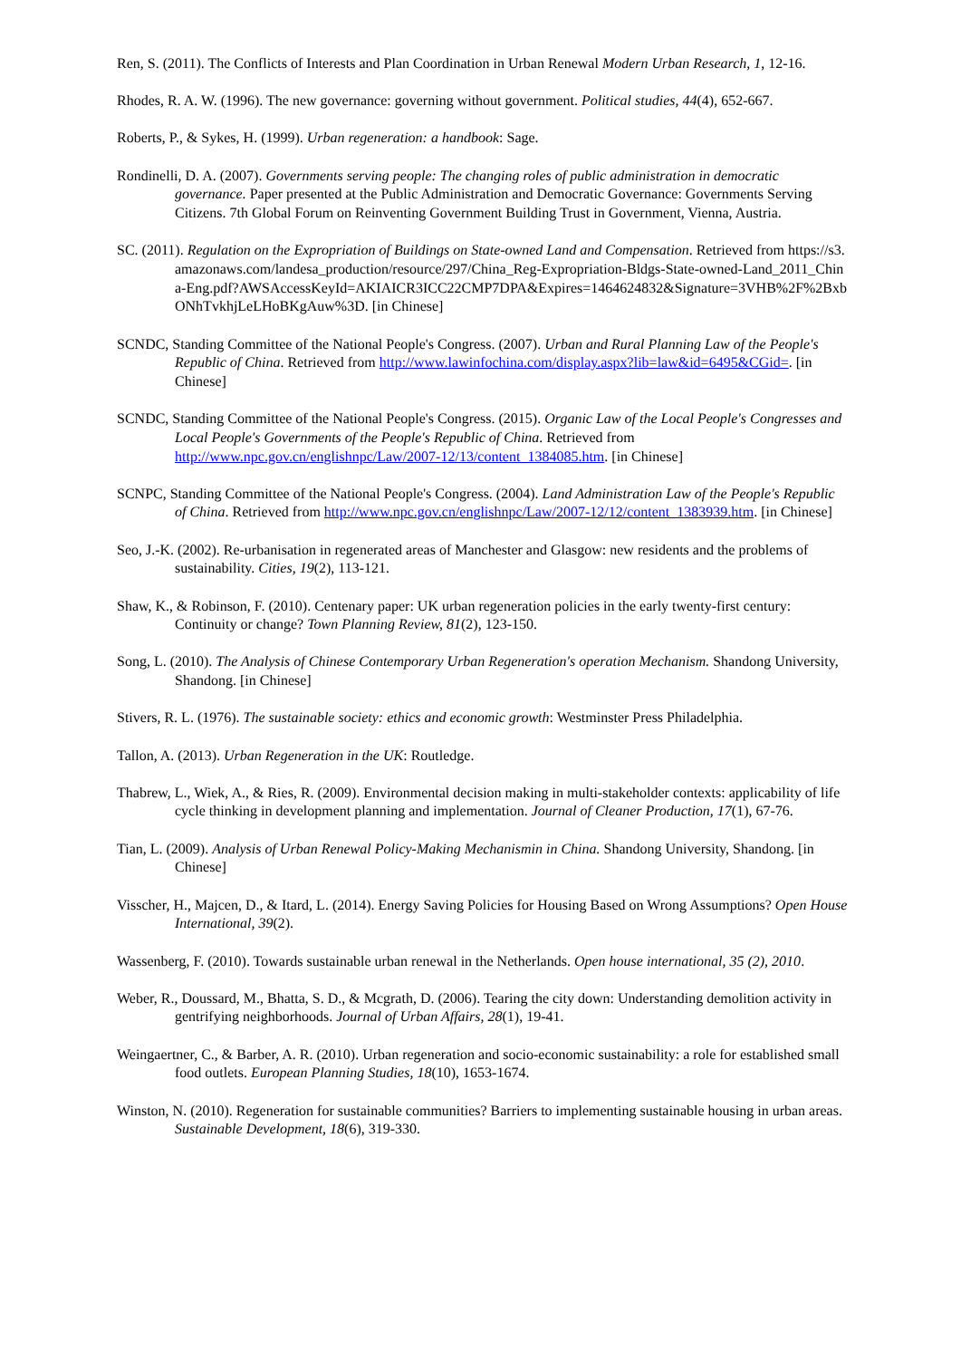Ren, S. (2011). The Conflicts of Interests and Plan Coordination in Urban Renewal Modern Urban Research, 1, 12-16.
Rhodes, R. A. W. (1996). The new governance: governing without government. Political studies, 44(4), 652-667.
Roberts, P., & Sykes, H. (1999). Urban regeneration: a handbook: Sage.
Rondinelli, D. A. (2007). Governments serving people: The changing roles of public administration in democratic governance. Paper presented at the Public Administration and Democratic Governance: Governments Serving Citizens. 7th Global Forum on Reinventing Government Building Trust in Government, Vienna, Austria.
SC. (2011). Regulation on the Expropriation of Buildings on State-owned Land and Compensation. Retrieved from https://s3.amazonaws.com/landesa_production/resource/297/China_Reg-Expropriation-Bldgs-State-owned-Land_2011_China-Eng.pdf?AWSAccessKeyId=AKIAICR3ICC22CMP7DPA&Expires=1464624832&Signature=3VHB%2F%2BxbONhTvkhjLeLHoBKgAuw%3D. [in Chinese]
SCNDC, Standing Committee of the National People's Congress. (2007). Urban and Rural Planning Law of the People's Republic of China. Retrieved from http://www.lawinfochina.com/display.aspx?lib=law&id=6495&CGid=. [in Chinese]
SCNDC, Standing Committee of the National People's Congress. (2015). Organic Law of the Local People's Congresses and Local People's Governments of the People's Republic of China. Retrieved from http://www.npc.gov.cn/englishnpc/Law/2007-12/13/content_1384085.htm. [in Chinese]
SCNPC, Standing Committee of the National People's Congress. (2004). Land Administration Law of the People's Republic of China. Retrieved from http://www.npc.gov.cn/englishnpc/Law/2007-12/12/content_1383939.htm. [in Chinese]
Seo, J.-K. (2002). Re-urbanisation in regenerated areas of Manchester and Glasgow: new residents and the problems of sustainability. Cities, 19(2), 113-121.
Shaw, K., & Robinson, F. (2010). Centenary paper: UK urban regeneration policies in the early twenty-first century: Continuity or change? Town Planning Review, 81(2), 123-150.
Song, L. (2010). The Analysis of Chinese Contemporary Urban Regeneration's operation Mechanism. Shandong University, Shandong. [in Chinese]
Stivers, R. L. (1976). The sustainable society: ethics and economic growth: Westminster Press Philadelphia.
Tallon, A. (2013). Urban Regeneration in the UK: Routledge.
Thabrew, L., Wiek, A., & Ries, R. (2009). Environmental decision making in multi-stakeholder contexts: applicability of life cycle thinking in development planning and implementation. Journal of Cleaner Production, 17(1), 67-76.
Tian, L. (2009). Analysis of Urban Renewal Policy-Making Mechanismin in China. Shandong University, Shandong. [in Chinese]
Visscher, H., Majcen, D., & Itard, L. (2014). Energy Saving Policies for Housing Based on Wrong Assumptions? Open House International, 39(2).
Wassenberg, F. (2010). Towards sustainable urban renewal in the Netherlands. Open house international, 35 (2), 2010.
Weber, R., Doussard, M., Bhatta, S. D., & Mcgrath, D. (2006). Tearing the city down: Understanding demolition activity in gentrifying neighborhoods. Journal of Urban Affairs, 28(1), 19-41.
Weingaertner, C., & Barber, A. R. (2010). Urban regeneration and socio-economic sustainability: a role for established small food outlets. European Planning Studies, 18(10), 1653-1674.
Winston, N. (2010). Regeneration for sustainable communities? Barriers to implementing sustainable housing in urban areas. Sustainable Development, 18(6), 319-330.